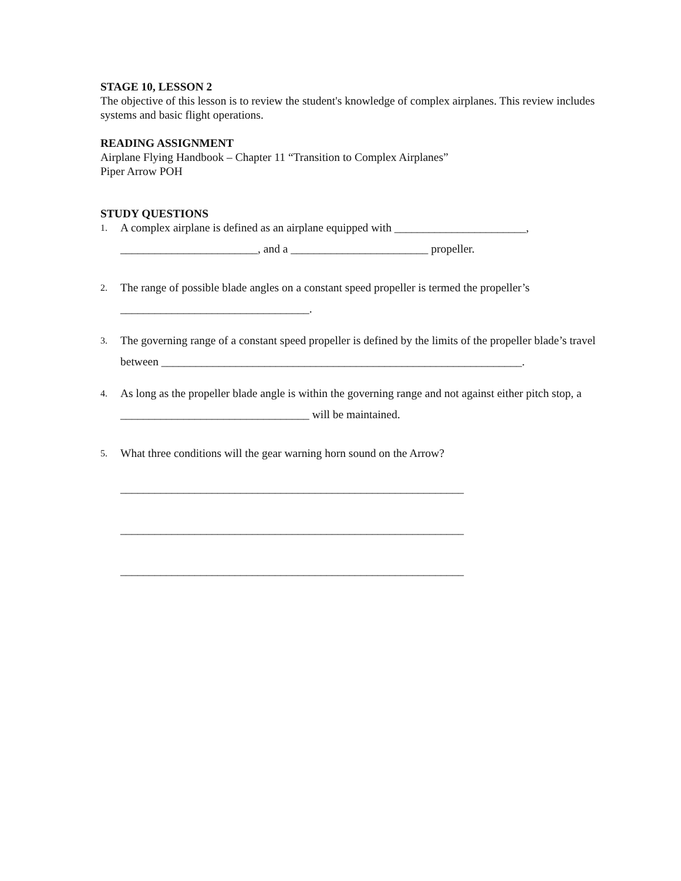STAGE 10, LESSON 2
The objective of this lesson is to review the student's knowledge of complex airplanes. This review includes systems and basic flight operations.
READING ASSIGNMENT
Airplane Flying Handbook – Chapter 11 “Transition to Complex Airplanes”
Piper Arrow POH
STUDY QUESTIONS
1.
A complex airplane is defined as an airplane equipped with _______________________,
________________________, and a ________________________ propeller.
2.
The range of possible blade angles on a constant speed propeller is termed the propeller’s
_________________________________.
3.
The governing range of a constant speed propeller is defined by the limits of the propeller blade’s travel between _______________________________________________________________.
4.
As long as the propeller blade angle is within the governing range and not against either pitch stop, a _________________________________ will be maintained.
5.
What three conditions will the gear warning horn sound on the Arrow?
____________________________________________________________
____________________________________________________________
____________________________________________________________